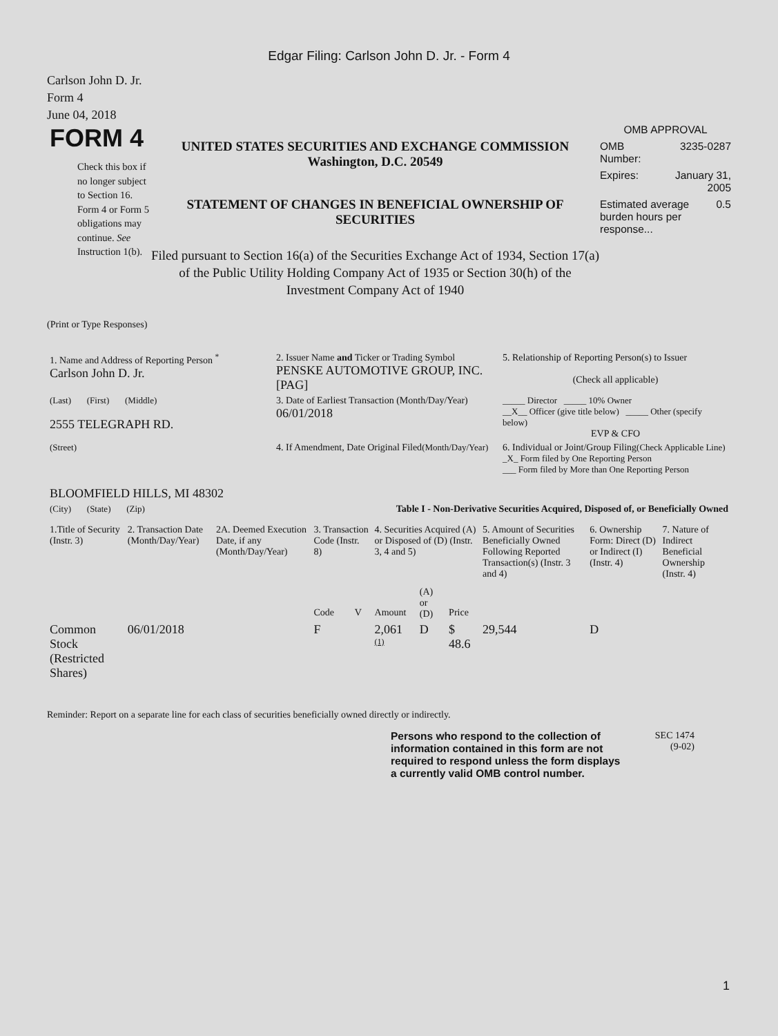Edgar Filing: Carlson John D. Jr. - Form 4
Carlson John D. Jr.
Form 4
June 04, 2018
FORM 4
Check this box if no longer subject to Section 16. Form 4 or Form 5 obligations may continue. See Instruction 1(b).
UNITED STATES SECURITIES AND EXCHANGE COMMISSION
Washington, D.C. 20549
STATEMENT OF CHANGES IN BENEFICIAL OWNERSHIP OF SECURITIES
Filed pursuant to Section 16(a) of the Securities Exchange Act of 1934, Section 17(a) of the Public Utility Holding Company Act of 1935 or Section 30(h) of the Investment Company Act of 1940
OMB APPROVAL
OMB
Number: 3235-0287
Expires: January 31,
2005
Estimated average burden hours per response... 0.5
(Print or Type Responses)
| 1. Name and Address of Reporting Person <sup>*</sup> Carlson John D. Jr. | 2. Issuer Name and Ticker or Trading Symbol PENSKE AUTOMOTIVE GROUP, INC. [PAG] | 5. Relationship of Reporting Person(s) to Issuer (Check all applicable) |
| (Last) (First) (Middle) 2555 TELEGRAPH RD. | 3. Date of Earliest Transaction (Month/Day/Year) 06/01/2018 | _____ Director _____ 10% Owner __X__ Officer (give title below) _____ Other (specify below) EVP & CFO |
| (Street) BLOOMFIELD HILLS, MI 48302 | 4. If Amendment, Date Original Filed (Month/Day/Year) | 6. Individual or Joint/Group Filing (Check Applicable Line) _X_ Form filed by One Reporting Person ___ Form filed by More than One Reporting Person |
| (City) (State) (Zip) | Table I - Non-Derivative Securities Acquired, Disposed of, or Beneficially Owned | |
| 1.Title of Security (Instr. 3) | 2. Transaction Date (Month/Day/Year) | 2A. Deemed Execution Date, if any (Month/Day/Year) | 3. Transaction Code (Instr. 8) | | 4. Securities Acquired (A) or Disposed of (D) (Instr. 3, 4 and 5) | | | 5. Amount of Securities Beneficially Owned Following Reported Transaction(s) (Instr. 3 and 4) | 6. Ownership Form: Direct (D) or Indirect (I) (Instr. 4) | 7. Nature of Indirect Beneficial Ownership (Instr. 4) |
| --- | --- | --- | --- | --- | --- | --- | --- | --- | --- | --- |
| | | | Code | V | Amount | (A) or (D) | Price | | | |
| Common Stock (Restricted Shares) | 06/01/2018 | | F | | 2,061 <sup>(1)</sup> | D | $ 48.6 | 29,544 | D | |
Reminder: Report on a separate line for each class of securities beneficially owned directly or indirectly.
Persons who respond to the collection of information contained in this form are not required to respond unless the form displays a currently valid OMB control number.
SEC 1474
(9-02)
1